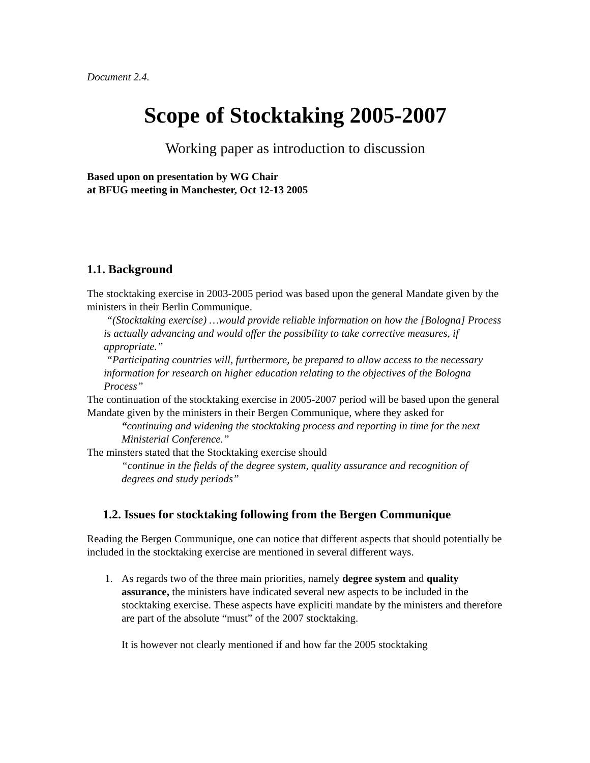Document 2.4.
Scope of Stocktaking 2005-2007
Working paper as introduction to discussion
Based upon on presentation by WG Chair
at BFUG meeting in Manchester, Oct 12-13 2005
1.1. Background
The stocktaking exercise in 2003-2005 period was based upon the general Mandate given by the ministers in their Berlin Communique.
“(Stocktaking exercise) …would provide reliable information on how the [Bologna] Process is actually advancing and would offer the possibility to take corrective measures, if appropriate.”
“Participating countries will, furthermore, be prepared to allow access to the necessary information for research on higher education relating to the objectives of the Bologna Process”
The continuation of the stocktaking exercise in 2005-2007 period will be based upon the general Mandate given by the ministers in their Bergen Communique, where they asked for
“continuing and widening the stocktaking process and reporting in time for the next Ministerial Conference.”
The minsters stated that the Stocktaking exercise should
“continue in the fields of the degree system, quality assurance and recognition of degrees and study periods”
1.2. Issues for stocktaking following from the Bergen Communique
Reading the Bergen Communique, one can notice that different aspects that should potentially be included in the stocktaking exercise are mentioned in several different ways.
1. As regards two of the three main priorities, namely degree system and quality assurance, the ministers have indicated several new aspects to be included in the stocktaking exercise. These aspects have expliciti mandate by the ministers and therefore are part of the absolute “must” of the 2007 stocktaking.
It is however not clearly mentioned if and how far the 2005 stocktaking